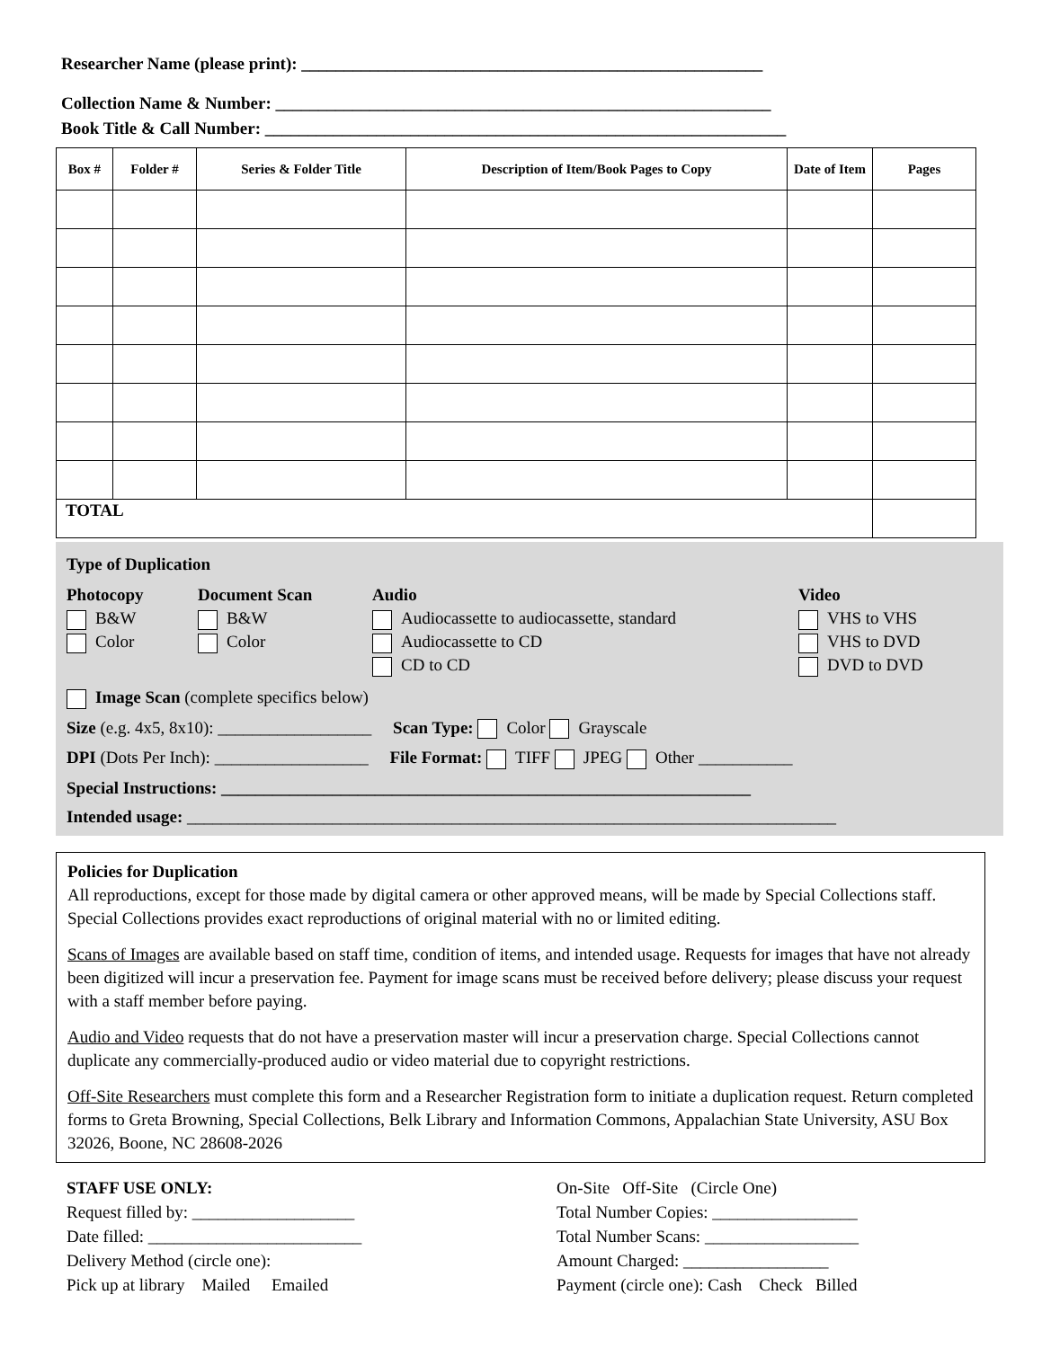Researcher Name (please print): ______________________________________________________
Collection Name & Number: __________________________________________________________
Book Title & Call Number: _____________________________________________________________
| Box # | Folder # | Series & Folder Title | Description of Item/Book Pages to Copy | Date of Item | Pages |
| --- | --- | --- | --- | --- | --- |
| TOTAL | | | | | |
Type of Duplication
Photocopy
B&W
Color
Document Scan
B&W
Color
Audio
Audiocassette to audiocassette, standard
Audiocassette to CD
CD to CD
Video
VHS to VHS
VHS to DVD
DVD to DVD
Image Scan (complete specifics below)
Size (e.g. 4x5, 8x10): __________________ Scan Type: Color Grayscale
DPI (Dots Per Inch): __________________ File Format: TIFF JPEG Other ___________
Special Instructions: ______________________________________________________________
Intended usage: ____________________________________________________________________________
Policies for Duplication
All reproductions, except for those made by digital camera or other approved means, will be made by Special Collections staff. Special Collections provides exact reproductions of original material with no or limited editing.
Scans of Images are available based on staff time, condition of items, and intended usage. Requests for images that have not already been digitized will incur a preservation fee. Payment for image scans must be received before delivery; please discuss your request with a staff member before paying.
Audio and Video requests that do not have a preservation master will incur a preservation charge. Special Collections cannot duplicate any commercially-produced audio or video material due to copyright restrictions.
Off-Site Researchers must complete this form and a Researcher Registration form to initiate a duplication request. Return completed forms to Greta Browning, Special Collections, Belk Library and Information Commons, Appalachian State University, ASU Box 32026, Boone, NC 28608-2026
STAFF USE ONLY:
Request filled by: ___________________
Date filled: _________________________
Delivery Method (circle one):
Pick up at library Mailed Emailed
On-Site Off-Site (Circle One)
Total Number Copies: _________________
Total Number Scans: __________________
Amount Charged: _________________
Payment (circle one): Cash Check Billed